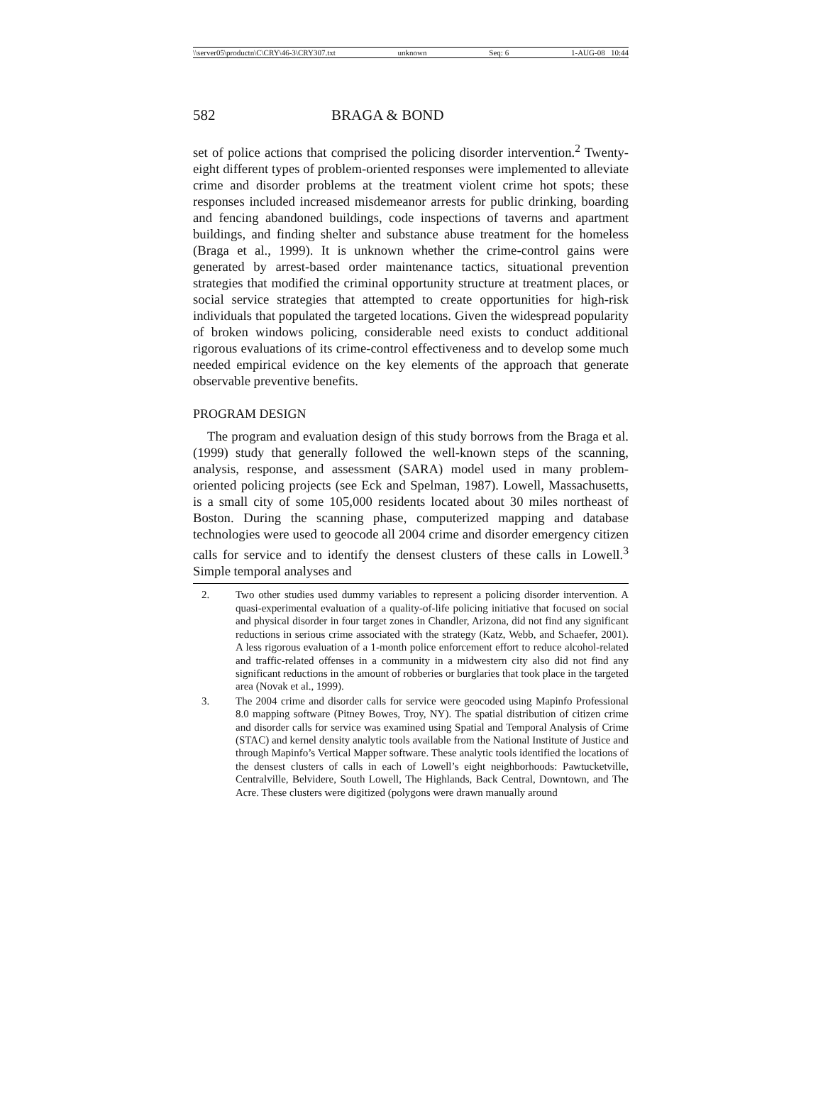\\server05\productn\C\CRY\46-3\CRY307.txt unknown Seq: 6 1-AUG-08 10:44
582 BRAGA & BOND
set of police actions that comprised the policing disorder intervention.<sup>2</sup> Twenty-eight different types of problem-oriented responses were implemented to alleviate crime and disorder problems at the treatment violent crime hot spots; these responses included increased misdemeanor arrests for public drinking, boarding and fencing abandoned buildings, code inspections of taverns and apartment buildings, and finding shelter and substance abuse treatment for the homeless (Braga et al., 1999). It is unknown whether the crime-control gains were generated by arrest-based order maintenance tactics, situational prevention strategies that modified the criminal opportunity structure at treatment places, or social service strategies that attempted to create opportunities for high-risk individuals that populated the targeted locations. Given the widespread popularity of broken windows policing, considerable need exists to conduct additional rigorous evaluations of its crime-control effectiveness and to develop some much needed empirical evidence on the key elements of the approach that generate observable preventive benefits.
PROGRAM DESIGN
The program and evaluation design of this study borrows from the Braga et al. (1999) study that generally followed the well-known steps of the scanning, analysis, response, and assessment (SARA) model used in many problem-oriented policing projects (see Eck and Spelman, 1987). Lowell, Massachusetts, is a small city of some 105,000 residents located about 30 miles northeast of Boston. During the scanning phase, computerized mapping and database technologies were used to geocode all 2004 crime and disorder emergency citizen calls for service and to identify the densest clusters of these calls in Lowell.<sup>3</sup> Simple temporal analyses and
2. Two other studies used dummy variables to represent a policing disorder intervention. A quasi-experimental evaluation of a quality-of-life policing initiative that focused on social and physical disorder in four target zones in Chandler, Arizona, did not find any significant reductions in serious crime associated with the strategy (Katz, Webb, and Schaefer, 2001). A less rigorous evaluation of a 1-month police enforcement effort to reduce alcohol-related and traffic-related offenses in a community in a midwestern city also did not find any significant reductions in the amount of robberies or burglaries that took place in the targeted area (Novak et al., 1999).
3. The 2004 crime and disorder calls for service were geocoded using Mapinfo Professional 8.0 mapping software (Pitney Bowes, Troy, NY). The spatial distribution of citizen crime and disorder calls for service was examined using Spatial and Temporal Analysis of Crime (STAC) and kernel density analytic tools available from the National Institute of Justice and through Mapinfo’s Vertical Mapper software. These analytic tools identified the locations of the densest clusters of calls in each of Lowell’s eight neighborhoods: Pawtucketville, Centralville, Belvidere, South Lowell, The Highlands, Back Central, Downtown, and The Acre. These clusters were digitized (polygons were drawn manually around